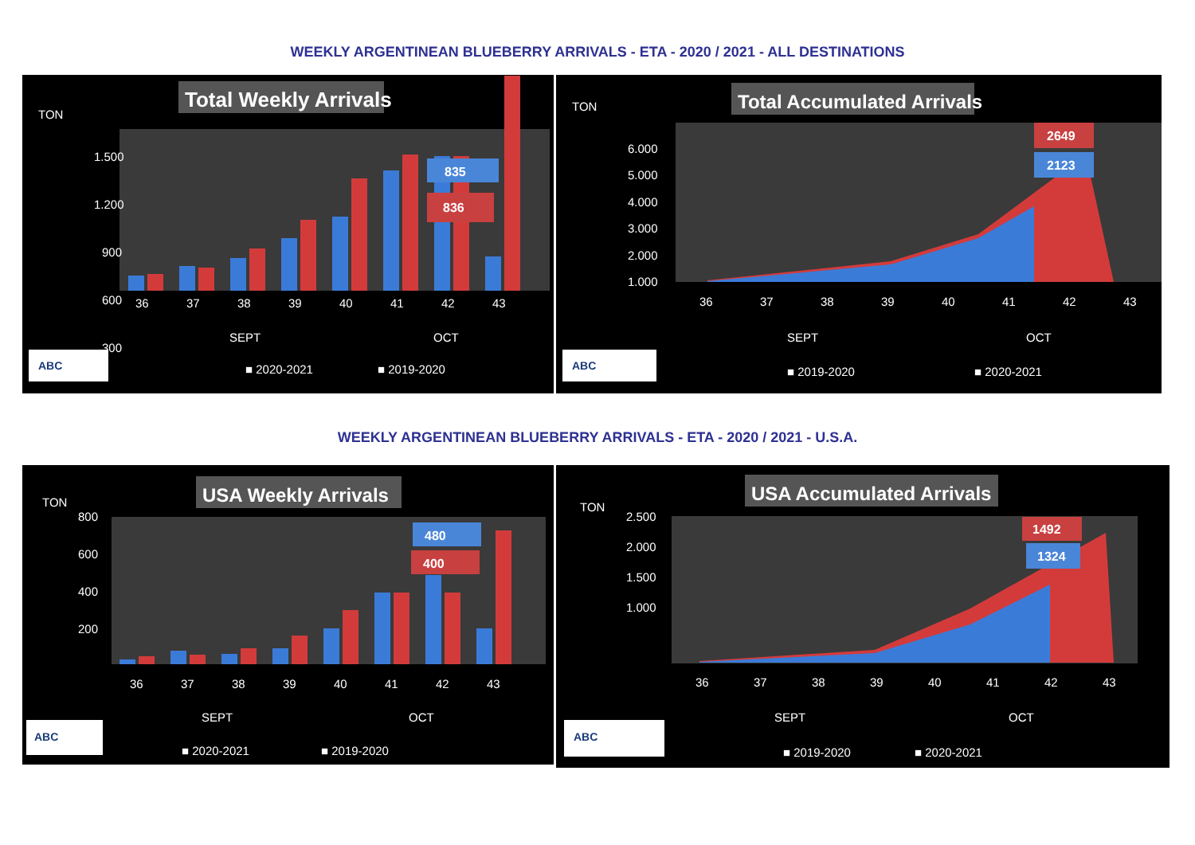WEEKLY ARGENTINEAN BLUEBERRY ARRIVALS - ETA - 2020 / 2021 - ALL DESTINATIONS
TON
Total Weekly Arrivals
1.500
1.200
900
600
300
835
836
36
37
38
39
40
41
42
43
SEPT
OCT
■ 2020-2021
■ 2019-2020
ABC
TON
Total Accumulated Arrivals
6.000
5.000
4.000
3.000
2.000
1.000
2649
2123
36
37
38
39
40
41
42
43
SEPT
OCT
■ 2019-2020
■ 2020-2021
ABC
WEEKLY ARGENTINEAN BLUEBERRY ARRIVALS - ETA - 2020 / 2021 - U.S.A.
TON
USA Weekly Arrivals
800
600
400
200
480
400
36
37
38
39
40
41
42
43
SEPT
OCT
■ 2020-2021
■ 2019-2020
ABC
TON
USA Accumulated Arrivals
2.500
2.000
1.500
1.000
1492
1324
36
37
38
39
40
41
42
43
SEPT
OCT
■ 2019-2020
■ 2020-2021
ABC